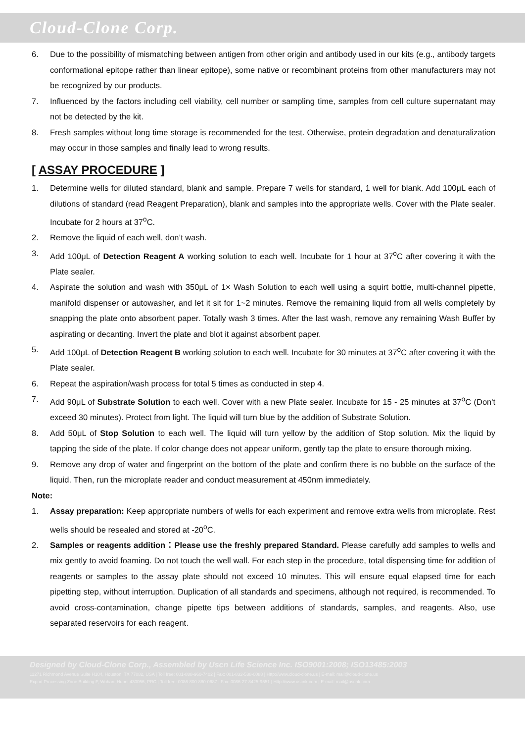Cloud-Clone Corp.
6. Due to the possibility of mismatching between antigen from other origin and antibody used in our kits (e.g., antibody targets conformational epitope rather than linear epitope), some native or recombinant proteins from other manufacturers may not be recognized by our products.
7. Influenced by the factors including cell viability, cell number or sampling time, samples from cell culture supernatant may not be detected by the kit.
8. Fresh samples without long time storage is recommended for the test. Otherwise, protein degradation and denaturalization may occur in those samples and finally lead to wrong results.
[ ASSAY PROCEDURE ]
1. Determine wells for diluted standard, blank and sample. Prepare 7 wells for standard, 1 well for blank. Add 100μL each of dilutions of standard (read Reagent Preparation), blank and samples into the appropriate wells. Cover with the Plate sealer. Incubate for 2 hours at 37<sup>o</sup>C.
2. Remove the liquid of each well, don’t wash.
3. Add 100μL of Detection Reagent A working solution to each well. Incubate for 1 hour at 37<sup>o</sup>C after covering it with the Plate sealer.
4. Aspirate the solution and wash with 350μL of 1× Wash Solution to each well using a squirt bottle, multi-channel pipette, manifold dispenser or autowasher, and let it sit for 1~2 minutes. Remove the remaining liquid from all wells completely by snapping the plate onto absorbent paper. Totally wash 3 times. After the last wash, remove any remaining Wash Buffer by aspirating or decanting. Invert the plate and blot it against absorbent paper.
5. Add 100μL of Detection Reagent B working solution to each well. Incubate for 30 minutes at 37<sup>o</sup>C after covering it with the Plate sealer.
6. Repeat the aspiration/wash process for total 5 times as conducted in step 4.
7. Add 90μL of Substrate Solution to each well. Cover with a new Plate sealer. Incubate for 15 - 25 minutes at 37<sup>o</sup>C (Don't exceed 30 minutes). Protect from light. The liquid will turn blue by the addition of Substrate Solution.
8. Add 50μL of Stop Solution to each well. The liquid will turn yellow by the addition of Stop solution. Mix the liquid by tapping the side of the plate. If color change does not appear uniform, gently tap the plate to ensure thorough mixing.
9. Remove any drop of water and fingerprint on the bottom of the plate and confirm there is no bubble on the surface of the liquid. Then, run the microplate reader and conduct measurement at 450nm immediately.
Note:
1. Assay preparation: Keep appropriate numbers of wells for each experiment and remove extra wells from microplate. Rest wells should be resealed and stored at -20<sup>o</sup>C.
2. Samples or reagents addition：Please use the freshly prepared Standard. Please carefully add samples to wells and mix gently to avoid foaming. Do not touch the well wall. For each step in the procedure, total dispensing time for addition of reagents or samples to the assay plate should not exceed 10 minutes. This will ensure equal elapsed time for each pipetting step, without interruption. Duplication of all standards and specimens, although not required, is recommended. To avoid cross-contamination, change pipette tips between additions of standards, samples, and reagents. Also, use separated reservoirs for each reagent.
Designed by Cloud-Clone Corp., Assembled by Uscn Life Science Inc. ISO9001:2008; ISO13485:2003
11271 Richmond Avenue Suite H104, Houston, TX 77082, USA | Toll free: 001-888-960-7402 | Fax: 001-832-538-0088 | Http://www.cloud-clone.us | E-mail: mail@cloud-clone.us
Export Processing Zone Building F, Wuhan, Hubei 430056, PRC | Toll free: 0086-800-880-0687 | Fax: 0086-27-8425-9551 | Http://www.uscnk.com | E-mail: mail@uscnk.com